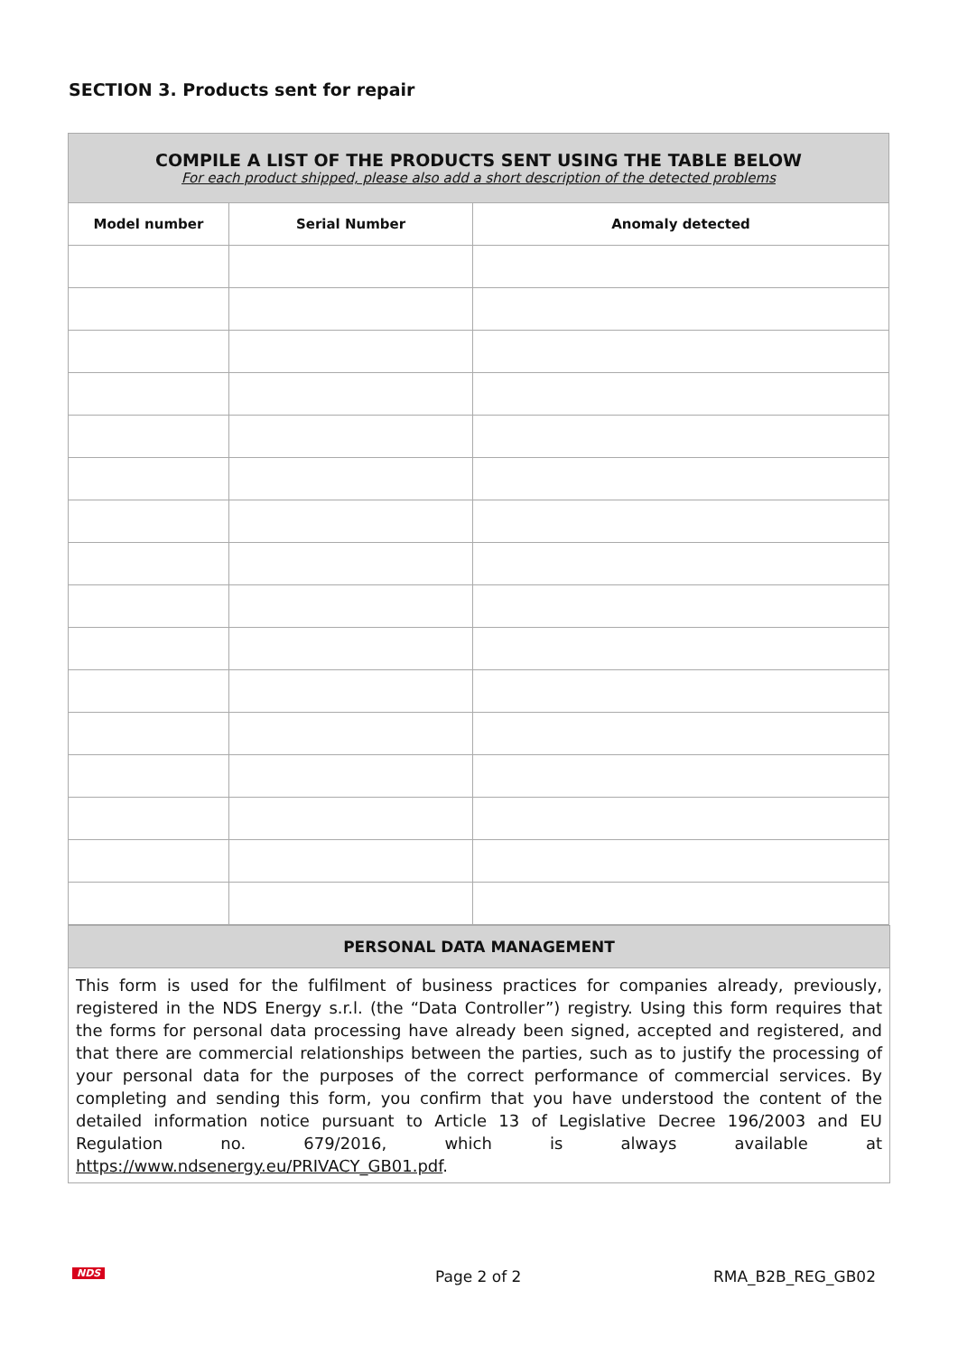SECTION 3. Products sent for repair
| COMPILE A LIST OF THE PRODUCTS SENT USING THE TABLE BELOW For each product shipped, please also add a short description of the detected problems | | |
| --- | --- | --- |
| Model number | Serial Number | Anomaly detected |
| PERSONAL DATA MANAGEMENT |
| --- |
| This form is used for the fulfilment of business practices for companies already, previously, registered in the NDS Energy s.r.l. (the “Data Controller”) registry. Using this form requires that the forms for personal data processing have already been signed, accepted and registered, and that there are commercial relationships between the parties, such as to justify the processing of your personal data for the purposes of the correct performance of commercial services. By completing and sending this form, you confirm that you have understood the content of the detailed information notice pursuant to Article 13 of Legislative Decree 196/2003 and EU Regulation no. 679/2016, which is always available at https://www.ndsenergy.eu/PRIVACY_GB01.pdf . |
NDS Page 2 of 2 RMA_B2B_REG_GB02